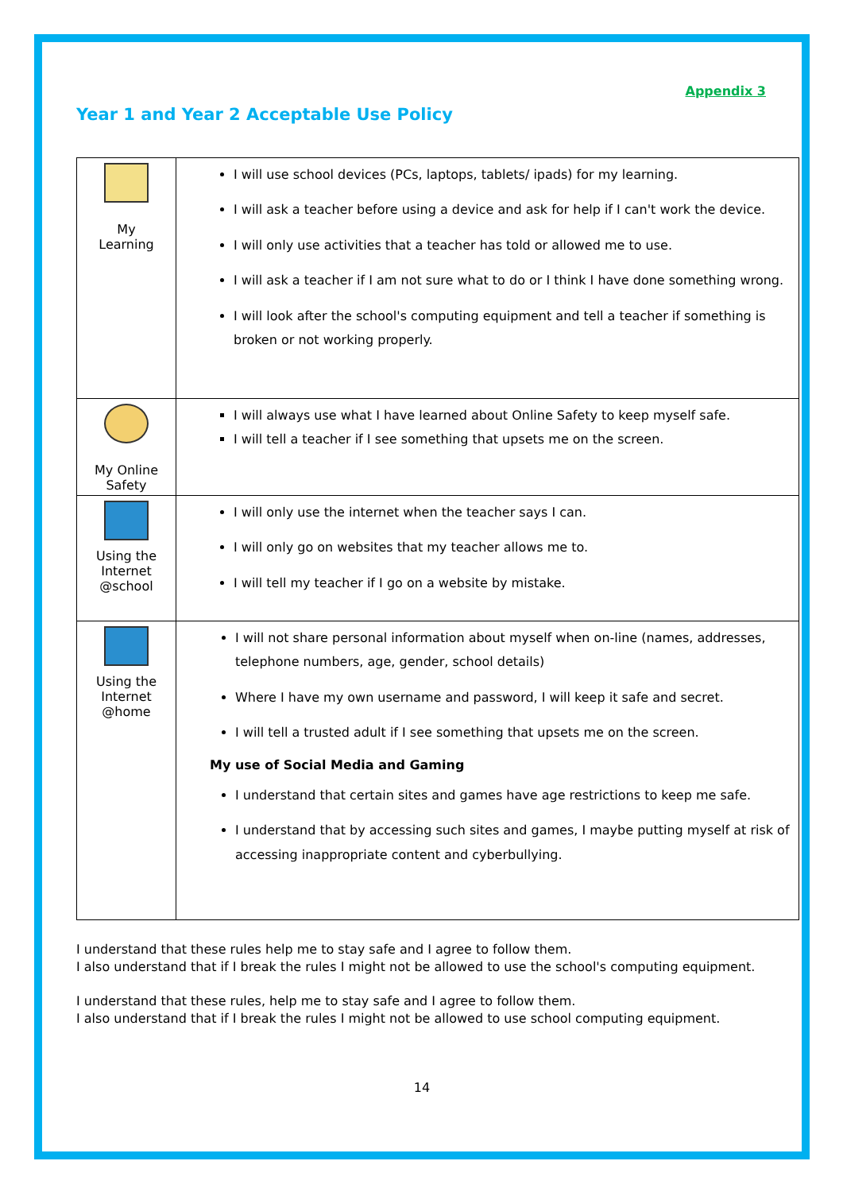Appendix 3
Year 1 and Year 2 Acceptable Use Policy
| My Learning | I will use school devices (PCs, laptops, tablets/ ipads) for my learning. I will ask a teacher before using a device and ask for help if I can't work the device. I will only use activities that a teacher has told or allowed me to use. I will ask a teacher if I am not sure what to do or I think I have done something wrong. I will look after the school's computing equipment and tell a teacher if something is broken or not working properly. |
| My Online Safety | I will always use what I have learned about Online Safety to keep myself safe. I will tell a teacher if I see something that upsets me on the screen. |
| Using the Internet @school | I will only use the internet when the teacher says I can. I will only go on websites that my teacher allows me to. I will tell my teacher if I go on a website by mistake. |
| Using the Internet @home | I will not share personal information about myself when on-line (names, addresses, telephone numbers, age, gender, school details) Where I have my own username and password, I will keep it safe and secret. I will tell a trusted adult if I see something that upsets me on the screen. My use of Social Media and Gaming I understand that certain sites and games have age restrictions to keep me safe. I understand that by accessing such sites and games, I maybe putting myself at risk of accessing inappropriate content and cyberbullying. |
I understand that these rules help me to stay safe and I agree to follow them.
I also understand that if I break the rules I might not be allowed to use the school's computing equipment.
I understand that these rules, help me to stay safe and I agree to follow them.
I also understand that if I break the rules I might not be allowed to use school computing equipment.
14